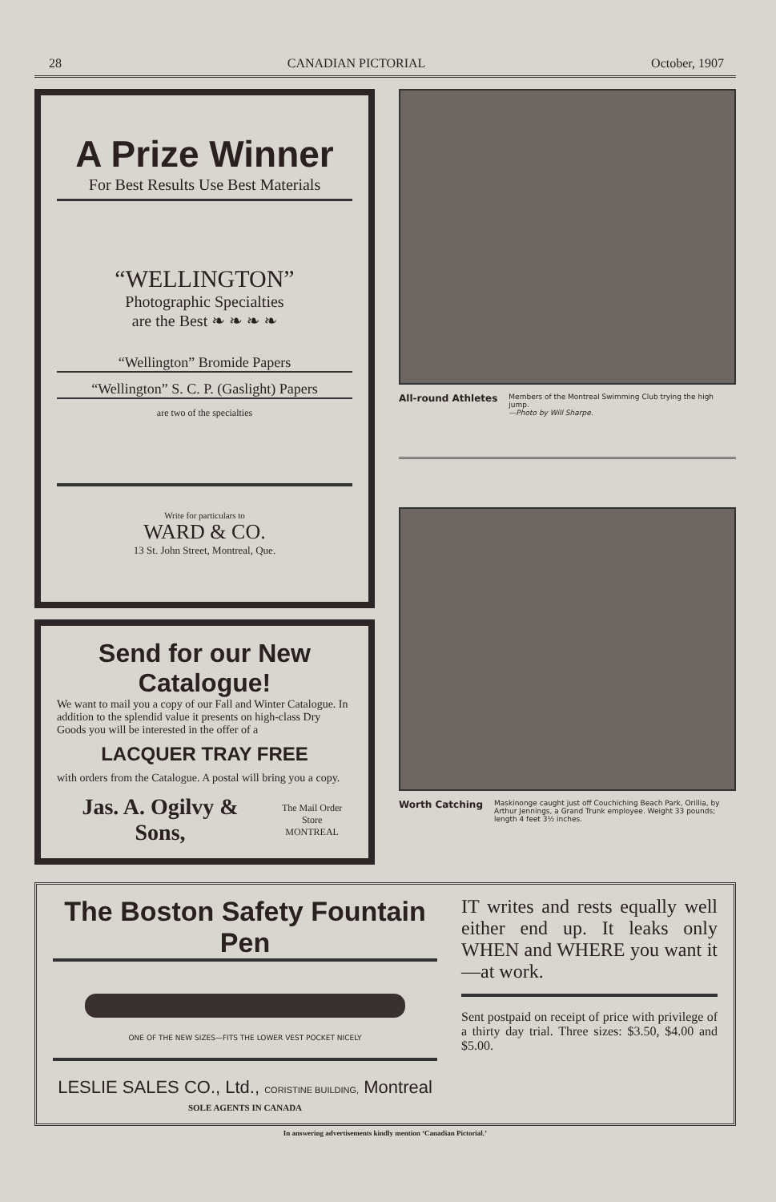28 CANADIAN PICTORIAL October, 1907
A Prize Winner
For Best Results Use Best Materials
“WELLINGTON”
Photographic Specialties
are the Best ❧ ❧ ❧ ❧
“Wellington” Bromide Papers
“Wellington” S. C. P. (Gaslight) Papers
are two of the specialties
Write for particulars to
WARD & CO.
13 St. John Street, Montreal, Que.
Send for our New Catalogue!
We want to mail you a copy of our Fall and Winter Catalogue. In addition to the splendid value it presents on high-class Dry Goods you will be interested in the offer of a
LACQUER TRAY FREE
with orders from the Catalogue. A postal will bring you a copy.
Jas. A. Ogilvy & Sons, The Mail Order Store
MONTREAL
All-round Athletes Members of the Montreal Swimming Club trying the high jump.
—Photo by Will Sharpe.
Worth Catching Maskinonge caught just off Couchiching Beach Park, Orillia, by Arthur Jennings, a Grand Trunk employee. Weight 33 pounds; length 4 feet 3½ inches.
The Boston Safety Fountain Pen
ONE OF THE NEW SIZES—FITS THE LOWER VEST POCKET NICELY
LESLIE SALES CO., Ltd., CORISTINE BUILDING, Montreal
SOLE AGENTS IN CANADA
IT writes and rests equally well either end up. It leaks only WHEN and WHERE you want it—at work.
Sent postpaid on receipt of price with privilege of a thirty day trial. Three sizes: $3.50, $4.00 and $5.00.
In answering advertisements kindly mention ‘Canadian Pictorial.’